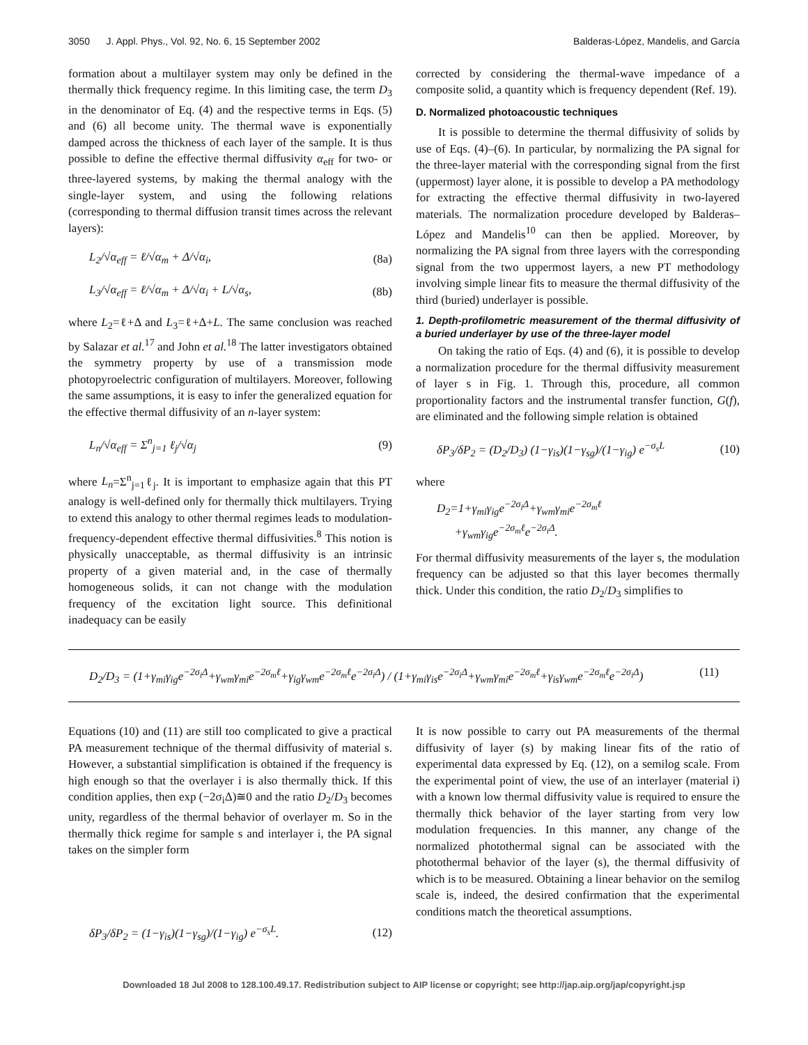3050 J. Appl. Phys., Vol. 92, No. 6, 15 September 2002 Balderas-López, Mandelis, and García
formation about a multilayer system may only be defined in the thermally thick frequency regime. In this limiting case, the term D<sub>3</sub> in the denominator of Eq. (4) and the respective terms in Eqs. (5) and (6) all become unity. The thermal wave is exponentially damped across the thickness of each layer of the sample. It is thus possible to define the effective thermal diffusivity α<sub>eff</sub> for two- or three-layered systems, by making the thermal analogy with the single-layer system, and using the following relations (corresponding to thermal diffusion transit times across the relevant layers):
L<sub>2</sub>/√α<sub>eff</sub> = ℓ/√α<sub>m</sub> + Δ/√α<sub>i</sub>, (8a)
L<sub>3</sub>/√α<sub>eff</sub> = ℓ/√α<sub>m</sub> + Δ/√α<sub>i</sub> + L/√α<sub>s</sub>, (8b)
where L<sub>2</sub>=ℓ+Δ and L<sub>3</sub>=ℓ+Δ+L. The same conclusion was reached by Salazar et al.<sup>17</sup> and John et al.<sup>18</sup> The latter investigators obtained the symmetry property by use of a transmission mode photopyroelectric configuration of multilayers. Moreover, following the same assumptions, it is easy to infer the generalized equation for the effective thermal diffusivity of an n-layer system:
L<sub>n</sub>/√α<sub>eff</sub> = Σ<sup>n</sup><sub>j=1</sub> ℓ<sub>j</sub>/√α<sub>j</sub> (9)
where L<sub>n</sub>=Σ<sup>n</sup><sub>j=1</sub>ℓ<sub>j</sub>. It is important to emphasize again that this PT analogy is well-defined only for thermally thick multilayers. Trying to extend this analogy to other thermal regimes leads to modulation-frequency-dependent effective thermal diffusivities.<sup>8</sup> This notion is physically unacceptable, as thermal diffusivity is an intrinsic property of a given material and, in the case of thermally homogeneous solids, it can not change with the modulation frequency of the excitation light source. This definitional inadequacy can be easily
corrected by considering the thermal-wave impedance of a composite solid, a quantity which is frequency dependent (Ref. 19).
D. Normalized photoacoustic techniques
It is possible to determine the thermal diffusivity of solids by use of Eqs. (4)–(6). In particular, by normalizing the PA signal for the three-layer material with the corresponding signal from the first (uppermost) layer alone, it is possible to develop a PA methodology for extracting the effective thermal diffusivity in two-layered materials. The normalization procedure developed by Balderas–López and Mandelis<sup>10</sup> can then be applied. Moreover, by normalizing the PA signal from three layers with the corresponding signal from the two uppermost layers, a new PT methodology involving simple linear fits to measure the thermal diffusivity of the third (buried) underlayer is possible.
1. Depth-profilometric measurement of the thermal diffusivity of a buried underlayer by use of the three-layer model
On taking the ratio of Eqs. (4) and (6), it is possible to develop a normalization procedure for the thermal diffusivity measurement of layer s in Fig. 1. Through this, procedure, all common proportionality factors and the instrumental transfer function, G(f), are eliminated and the following simple relation is obtained
δP<sub>3</sub>/δP<sub>2</sub> = (D<sub>2</sub>/D<sub>3</sub>) (1−γ<sub>is</sub>)(1−γ<sub>sg</sub>)/(1−γ<sub>ig</sub>) e<sup>−σ<sub>s</sub>L</sup> (10)
where
D<sub>2</sub>=1+γ<sub>mi</sub>γ<sub>ig</sub>e<sup>−2σ<sub>i</sub>Δ</sup>+γ<sub>wm</sub>γ<sub>mi</sub>e<sup>−2σ<sub>m</sub>ℓ</sup>
+γ<sub>wm</sub>γ<sub>ig</sub>e<sup>−2σ<sub>m</sub>ℓ</sup>e<sup>−2σ<sub>i</sub>Δ</sup>.
For thermal diffusivity measurements of the layer s, the modulation frequency can be adjusted so that this layer becomes thermally thick. Under this condition, the ratio D<sub>2</sub>/D<sub>3</sub> simplifies to
D<sub>2</sub>/D<sub>3</sub> = (1+γ<sub>mi</sub>γ<sub>ig</sub>e<sup>−2σ<sub>i</sub>Δ</sup>+γ<sub>wm</sub>γ<sub>mi</sub>e<sup>−2σ<sub>m</sub>ℓ</sup>+γ<sub>ig</sub>γ<sub>wm</sub>e<sup>−2σ<sub>m</sub>ℓ</sup>e<sup>−2σ<sub>i</sub>Δ</sup>) / (1+γ<sub>mi</sub>γ<sub>is</sub>e<sup>−2σ<sub>i</sub>Δ</sup>+γ<sub>wm</sub>γ<sub>mi</sub>e<sup>−2σ<sub>m</sub>ℓ</sup>+γ<sub>is</sub>γ<sub>wm</sub>e<sup>−2σ<sub>m</sub>ℓ</sup>e<sup>−2σ<sub>i</sub>Δ</sup>) (11)
Equations (10) and (11) are still too complicated to give a practical PA measurement technique of the thermal diffusivity of material s. However, a substantial simplification is obtained if the frequency is high enough so that the overlayer i is also thermally thick. If this condition applies, then exp (−2σ<sub>i</sub>Δ)≅0 and the ratio D<sub>2</sub>/D<sub>3</sub> becomes unity, regardless of the thermal behavior of overlayer m. So in the thermally thick regime for sample s and interlayer i, the PA signal takes on the simpler form
δP<sub>3</sub>/δP<sub>2</sub> = (1−γ<sub>is</sub>)(1−γ<sub>sg</sub>)/(1−γ<sub>ig</sub>) e<sup>−σ<sub>s</sub>L</sup>. (12)
It is now possible to carry out PA measurements of the thermal diffusivity of layer (s) by making linear fits of the ratio of experimental data expressed by Eq. (12), on a semilog scale. From the experimental point of view, the use of an interlayer (material i) with a known low thermal diffusivity value is required to ensure the thermally thick behavior of the layer starting from very low modulation frequencies. In this manner, any change of the normalized photothermal signal can be associated with the photothermal behavior of the layer (s), the thermal diffusivity of which is to be measured. Obtaining a linear behavior on the semilog scale is, indeed, the desired confirmation that the experimental conditions match the theoretical assumptions.
Downloaded 18 Jul 2008 to 128.100.49.17. Redistribution subject to AIP license or copyright; see http://jap.aip.org/jap/copyright.jsp